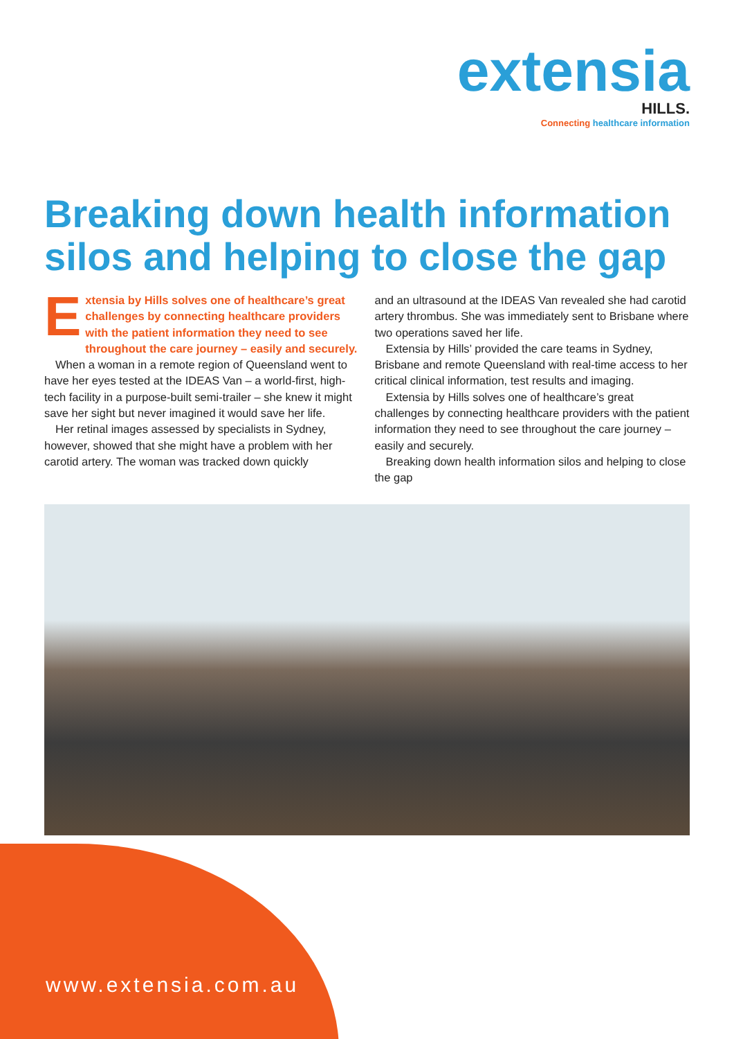extensia
HILLS.
Connecting healthcare information
Breaking down health information silos and helping to close the gap
Extensia by Hills solves one of healthcare’s great challenges by connecting healthcare providers with the patient information they need to see throughout the care journey – easily and securely.
When a woman in a remote region of Queensland went to have her eyes tested at the IDEAS Van – a world-first, high-tech facility in a purpose-built semi-trailer – she knew it might save her sight but never imagined it would save her life.
Her retinal images assessed by specialists in Sydney, however, showed that she might have a problem with her carotid artery. The woman was tracked down quickly
and an ultrasound at the IDEAS Van revealed she had carotid artery thrombus. She was immediately sent to Brisbane where two operations saved her life.
Extensia by Hills’ provided the care teams in Sydney, Brisbane and remote Queensland with real-time access to her critical clinical information, test results and imaging.
Extensia by Hills solves one of healthcare’s great challenges by connecting healthcare providers with the patient information they need to see throughout the care journey – easily and securely.
Breaking down health information silos and helping to close the gap
www.extensia.com.au